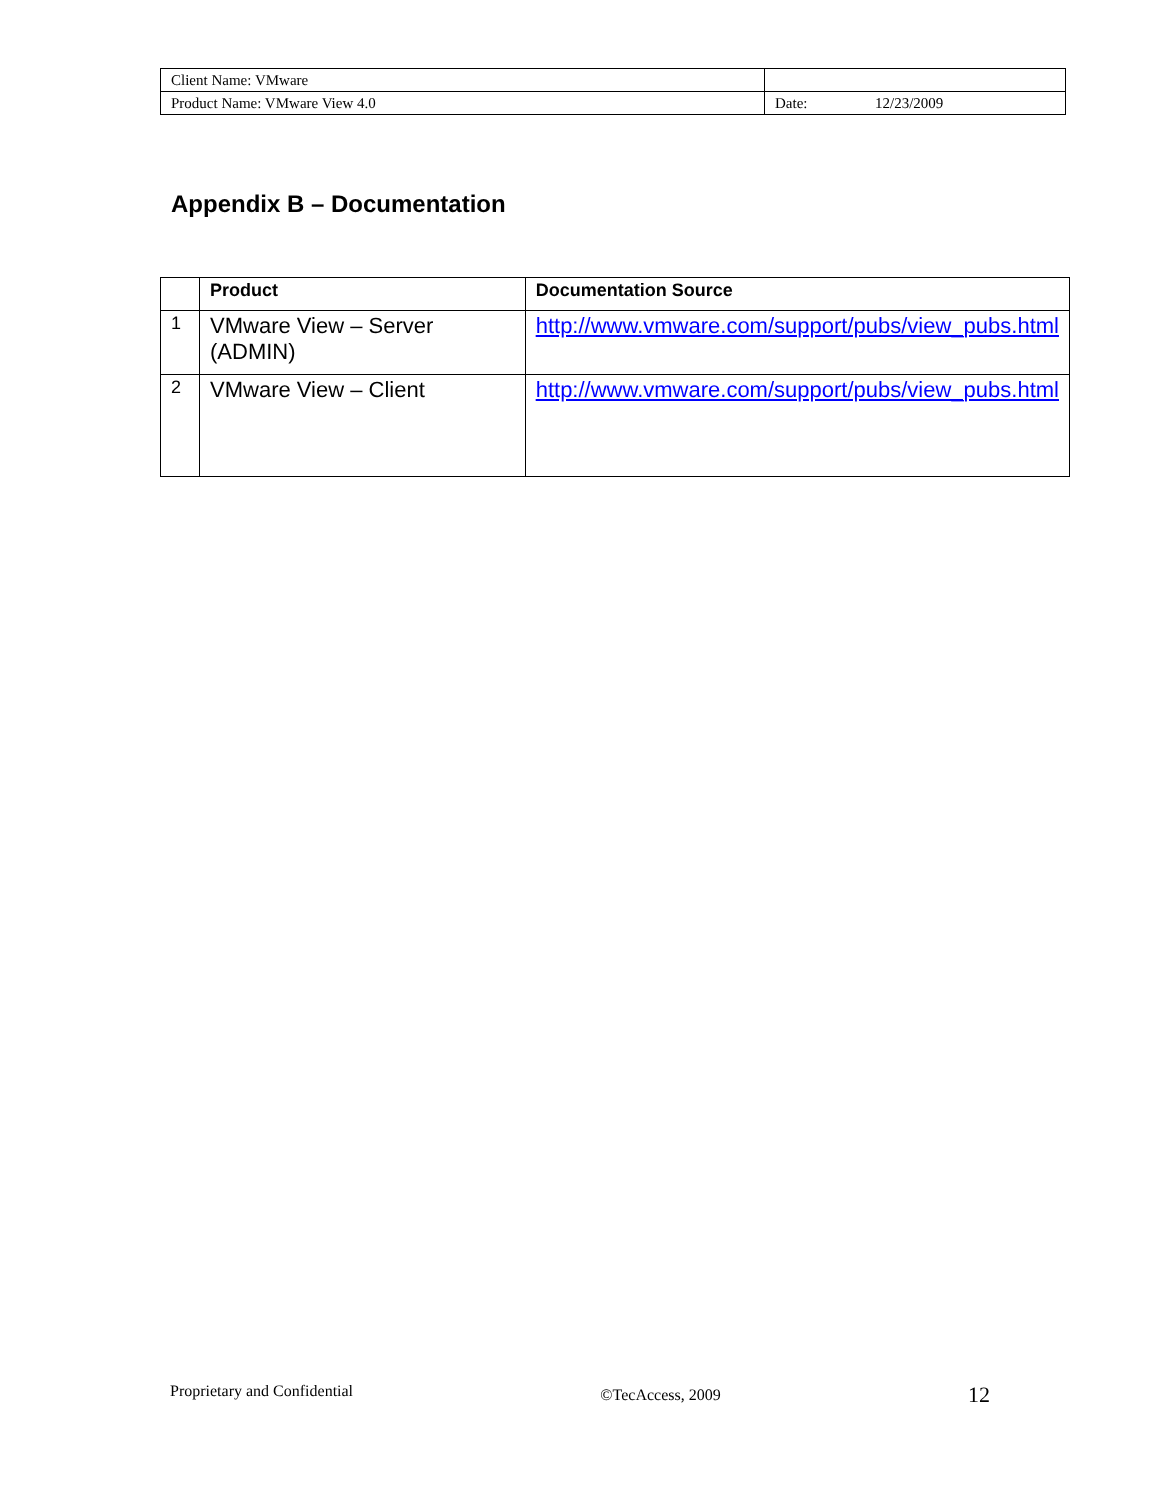| Client Name: VMware | | |
| Product Name: VMware View 4.0 | Date: | 12/23/2009 |
Appendix B – Documentation
| | Product | Documentation Source |
| --- | --- | --- |
| 1 | VMware View – Server (ADMIN) | http://www.vmware.com/support/pubs/view_pubs.html |
| 2 | VMware View – Client | http://www.vmware.com/support/pubs/view_pubs.html |
Proprietary and Confidential ©TecAccess, 2009 12